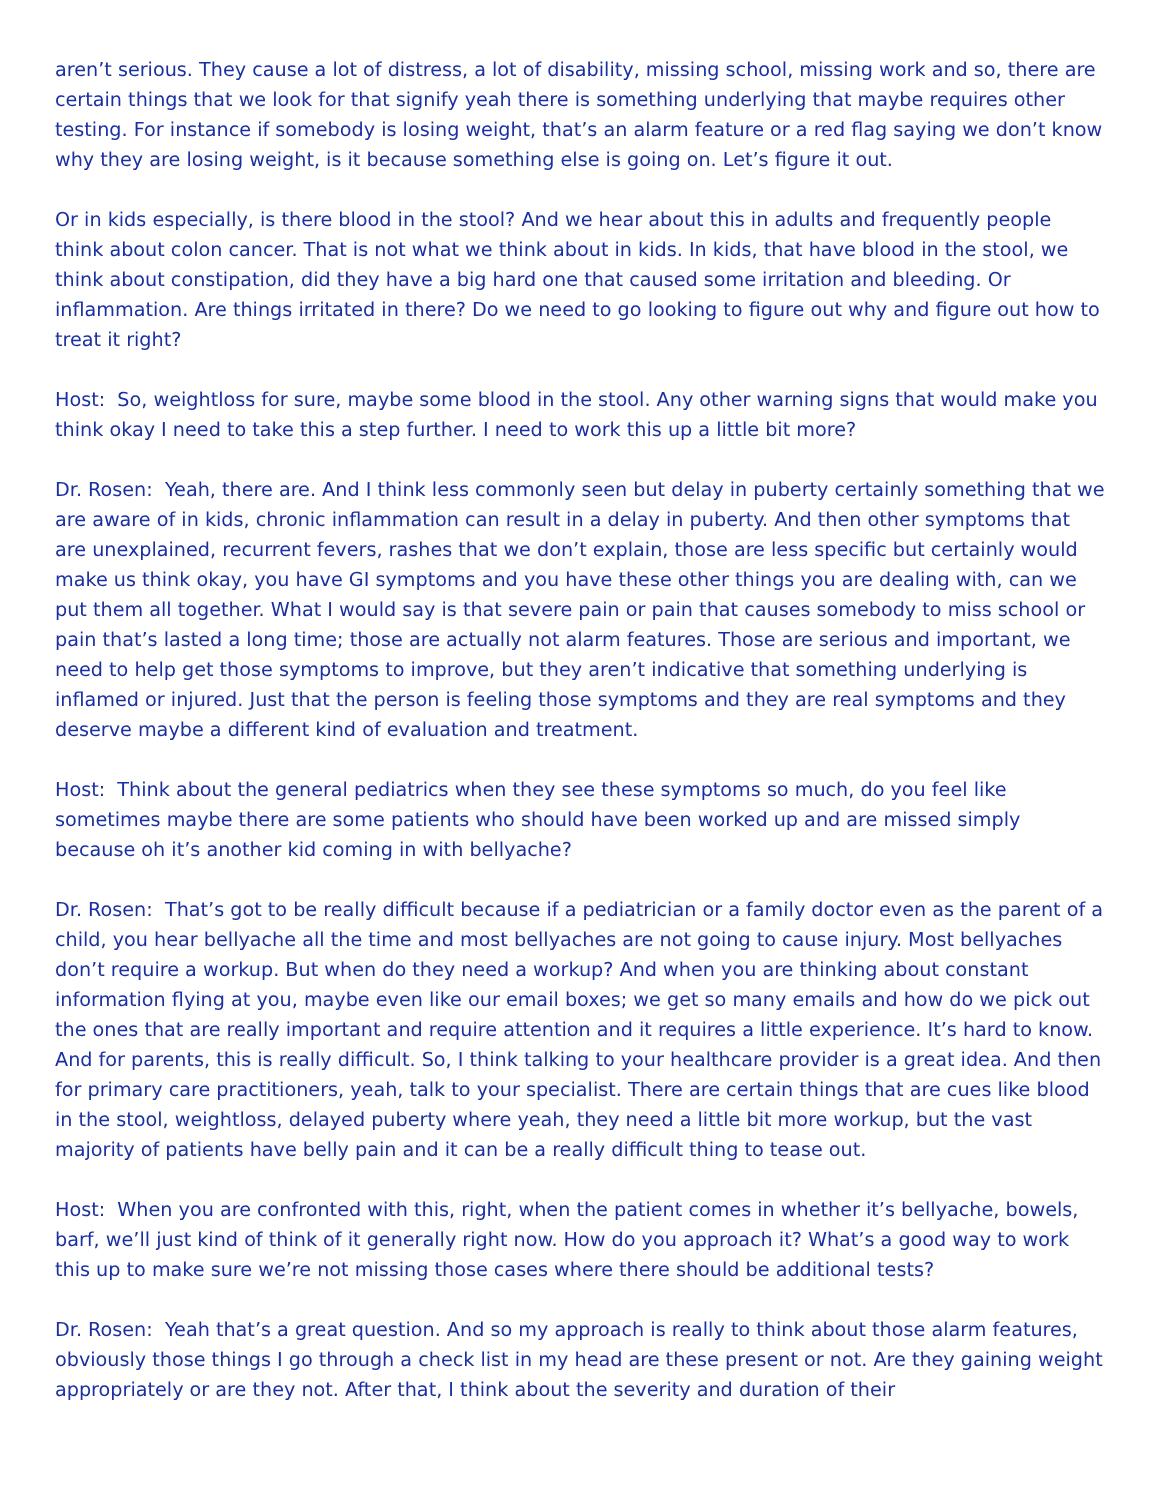aren’t serious. They cause a lot of distress, a lot of disability, missing school, missing work and so, there are certain things that we look for that signify yeah there is something underlying that maybe requires other testing. For instance if somebody is losing weight, that’s an alarm feature or a red flag saying we don’t know why they are losing weight, is it because something else is going on. Let’s figure it out.
Or in kids especially, is there blood in the stool? And we hear about this in adults and frequently people think about colon cancer. That is not what we think about in kids. In kids, that have blood in the stool, we think about constipation, did they have a big hard one that caused some irritation and bleeding. Or inflammation. Are things irritated in there? Do we need to go looking to figure out why and figure out how to treat it right?
Host: So, weightloss for sure, maybe some blood in the stool. Any other warning signs that would make you think okay I need to take this a step further. I need to work this up a little bit more?
Dr. Rosen: Yeah, there are. And I think less commonly seen but delay in puberty certainly something that we are aware of in kids, chronic inflammation can result in a delay in puberty. And then other symptoms that are unexplained, recurrent fevers, rashes that we don’t explain, those are less specific but certainly would make us think okay, you have GI symptoms and you have these other things you are dealing with, can we put them all together. What I would say is that severe pain or pain that causes somebody to miss school or pain that’s lasted a long time; those are actually not alarm features. Those are serious and important, we need to help get those symptoms to improve, but they aren’t indicative that something underlying is inflamed or injured. Just that the person is feeling those symptoms and they are real symptoms and they deserve maybe a different kind of evaluation and treatment.
Host: Think about the general pediatrics when they see these symptoms so much, do you feel like sometimes maybe there are some patients who should have been worked up and are missed simply because oh it’s another kid coming in with bellyache?
Dr. Rosen: That’s got to be really difficult because if a pediatrician or a family doctor even as the parent of a child, you hear bellyache all the time and most bellyaches are not going to cause injury. Most bellyaches don’t require a workup. But when do they need a workup? And when you are thinking about constant information flying at you, maybe even like our email boxes; we get so many emails and how do we pick out the ones that are really important and require attention and it requires a little experience. It’s hard to know. And for parents, this is really difficult. So, I think talking to your healthcare provider is a great idea. And then for primary care practitioners, yeah, talk to your specialist. There are certain things that are cues like blood in the stool, weightloss, delayed puberty where yeah, they need a little bit more workup, but the vast majority of patients have belly pain and it can be a really difficult thing to tease out.
Host: When you are confronted with this, right, when the patient comes in whether it’s bellyache, bowels, barf, we’ll just kind of think of it generally right now. How do you approach it? What’s a good way to work this up to make sure we’re not missing those cases where there should be additional tests?
Dr. Rosen: Yeah that’s a great question. And so my approach is really to think about those alarm features, obviously those things I go through a check list in my head are these present or not. Are they gaining weight appropriately or are they not. After that, I think about the severity and duration of their